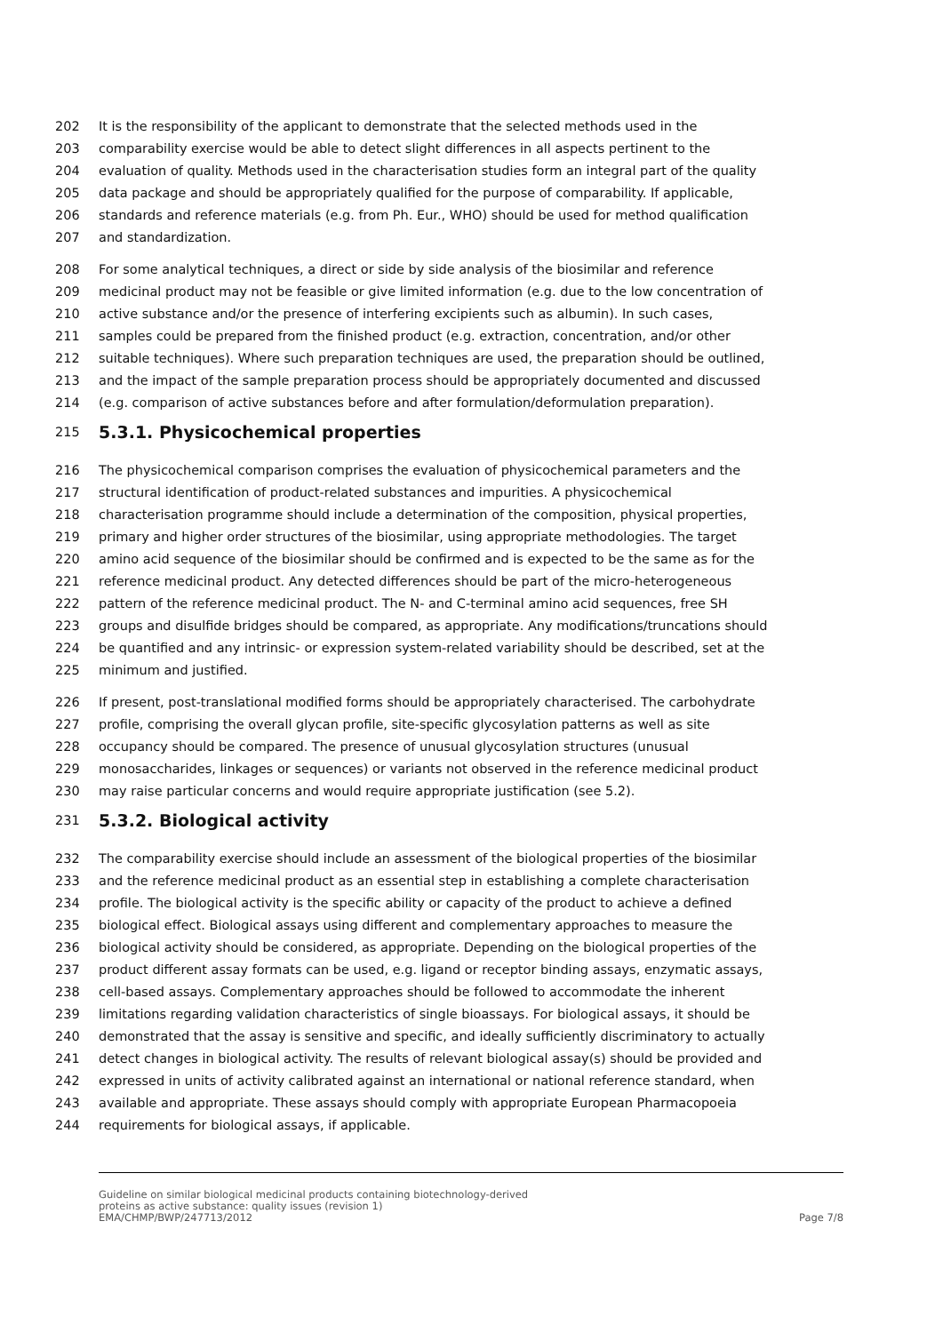202 It is the responsibility of the applicant to demonstrate that the selected methods used in the
203 comparability exercise would be able to detect slight differences in all aspects pertinent to the
204 evaluation of quality. Methods used in the characterisation studies form an integral part of the quality
205 data package and should be appropriately qualified for the purpose of comparability. If applicable,
206 standards and reference materials (e.g. from Ph. Eur., WHO) should be used for method qualification
207 and standardization.
208 For some analytical techniques, a direct or side by side analysis of the biosimilar and reference
209 medicinal product may not be feasible or give limited information (e.g. due to the low concentration of
210 active substance and/or the presence of interfering excipients such as albumin). In such cases,
211 samples could be prepared from the finished product (e.g. extraction, concentration, and/or other
212 suitable techniques). Where such preparation techniques are used, the preparation should be outlined,
213 and the impact of the sample preparation process should be appropriately documented and discussed
214 (e.g. comparison of active substances before and after formulation/deformulation preparation).
215 5.3.1. Physicochemical properties
216 The physicochemical comparison comprises the evaluation of physicochemical parameters and the
217 structural identification of product-related substances and impurities. A physicochemical
218 characterisation programme should include a determination of the composition, physical properties,
219 primary and higher order structures of the biosimilar, using appropriate methodologies. The target
220 amino acid sequence of the biosimilar should be confirmed and is expected to be the same as for the
221 reference medicinal product. Any detected differences should be part of the micro-heterogeneous
222 pattern of the reference medicinal product. The N- and C-terminal amino acid sequences, free SH
223 groups and disulfide bridges should be compared, as appropriate. Any modifications/truncations should
224 be quantified and any intrinsic- or expression system-related variability should be described, set at the
225 minimum and justified.
226 If present, post-translational modified forms should be appropriately characterised. The carbohydrate
227 profile, comprising the overall glycan profile, site-specific glycosylation patterns as well as site
228 occupancy should be compared. The presence of unusual glycosylation structures (unusual
229 monosaccharides, linkages or sequences) or variants not observed in the reference medicinal product
230 may raise particular concerns and would require appropriate justification (see 5.2).
231 5.3.2. Biological activity
232 The comparability exercise should include an assessment of the biological properties of the biosimilar
233 and the reference medicinal product as an essential step in establishing a complete characterisation
234 profile. The biological activity is the specific ability or capacity of the product to achieve a defined
235 biological effect. Biological assays using different and complementary approaches to measure the
236 biological activity should be considered, as appropriate. Depending on the biological properties of the
237 product different assay formats can be used, e.g. ligand or receptor binding assays, enzymatic assays,
238 cell-based assays. Complementary approaches should be followed to accommodate the inherent
239 limitations regarding validation characteristics of single bioassays. For biological assays, it should be
240 demonstrated that the assay is sensitive and specific, and ideally sufficiently discriminatory to actually
241 detect changes in biological activity. The results of relevant biological assay(s) should be provided and
242 expressed in units of activity calibrated against an international or national reference standard, when
243 available and appropriate. These assays should comply with appropriate European Pharmacopoeia
244 requirements for biological assays, if applicable.
Guideline on similar biological medicinal products containing biotechnology-derived
proteins as active substance: quality issues (revision 1)
EMA/CHMP/BWP/247713/2012
Page 7/8